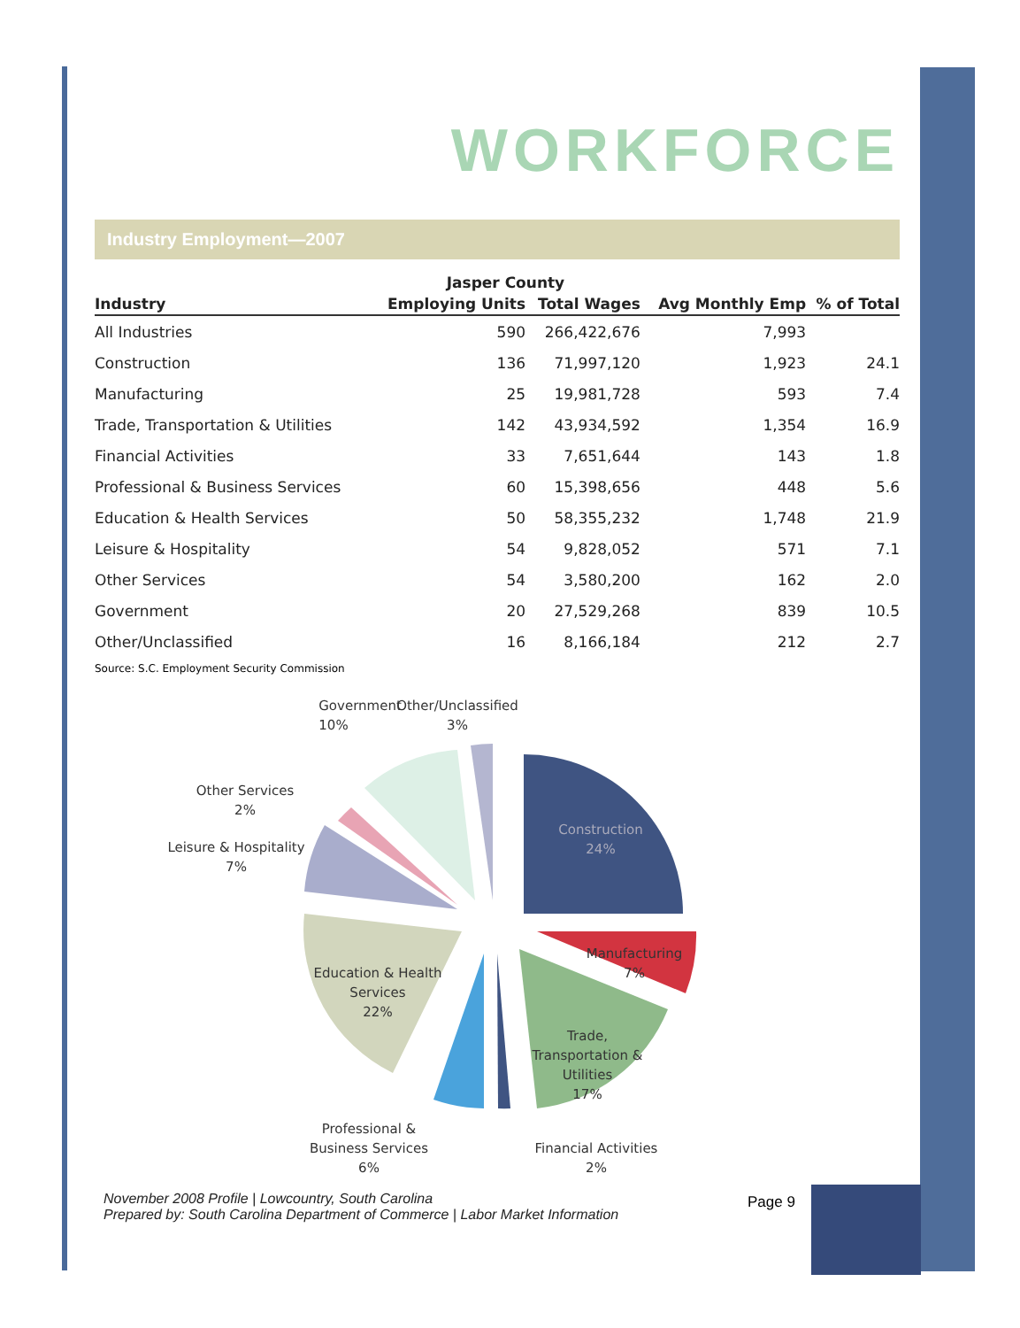WORKFORCE
Industry Employment—2007
| | Jasper County | | | |
| --- | --- | --- | --- | --- |
| Industry | Employing Units | Total Wages | Avg Monthly Emp | % of Total |
| All Industries | 590 | 266,422,676 | 7,993 | |
| Construction | 136 | 71,997,120 | 1,923 | 24.1 |
| Manufacturing | 25 | 19,981,728 | 593 | 7.4 |
| Trade, Transportation & Utilities | 142 | 43,934,592 | 1,354 | 16.9 |
| Financial Activities | 33 | 7,651,644 | 143 | 1.8 |
| Professional & Business Services | 60 | 15,398,656 | 448 | 5.6 |
| Education & Health Services | 50 | 58,355,232 | 1,748 | 21.9 |
| Leisure & Hospitality | 54 | 9,828,052 | 571 | 7.1 |
| Other Services | 54 | 3,580,200 | 162 | 2.0 |
| Government | 20 | 27,529,268 | 839 | 10.5 |
| Other/Unclassified | 16 | 8,166,184 | 212 | 2.7 |
Source: S.C. Employment Security Commission
Government
10%
Other/Unclassified
3%
Other Services
2%
Leisure & Hospitality
7%
Construction
24%
Manufacturing
7%
Education & Health
Services
22%
Trade,
Transportation &
Utilities
17%
Professional &
Business Services
6%
Financial Activities
2%
November 2008 Profile | Lowcountry, South Carolina
Prepared by: South Carolina Department of Commerce | Labor Market Information
Page 9